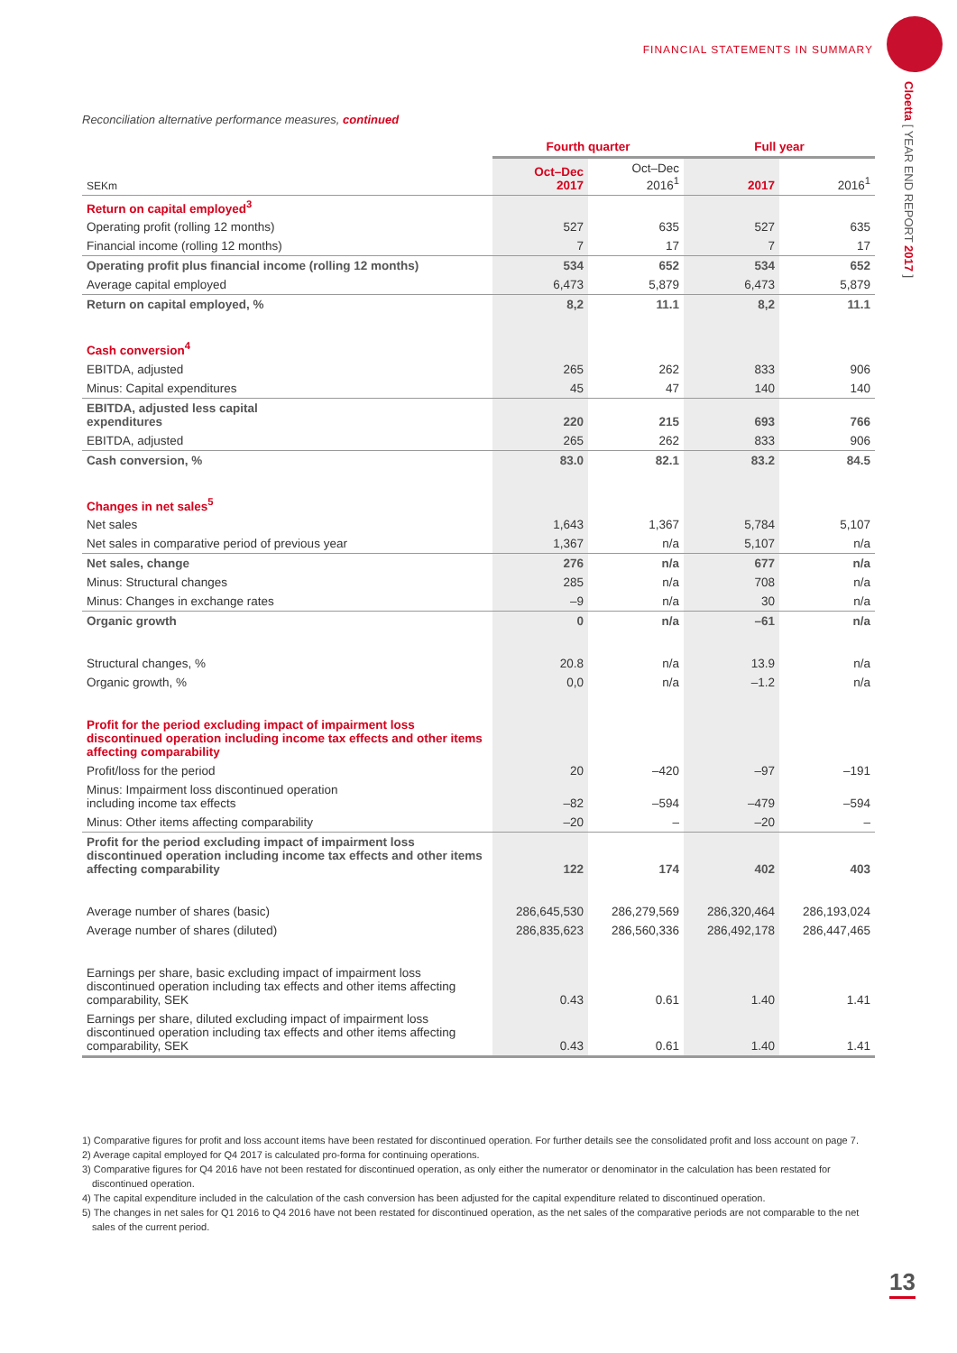FINANCIAL STATEMENTS IN SUMMARY
Cloetta [ YEAR END REPORT 2017 ]
Reconciliation alternative performance measures, continued
| | Fourth quarter | | Full year | |
| --- | --- | --- | --- | --- |
| SEKm | Oct–Dec 2017 | Oct–Dec 2016<sup>1</sup> | 2017 | 2016<sup>1</sup> |
| Return on capital employed<sup>3</sup> | | | | |
| Operating profit (rolling 12 months) | 527 | 635 | 527 | 635 |
| Financial income (rolling 12 months) | 7 | 17 | 7 | 17 |
| Operating profit plus financial income (rolling 12 months) | 534 | 652 | 534 | 652 |
| Average capital employed | 6,473 | 5,879 | 6,473 | 5,879 |
| Return on capital employed, % | 8,2 | 11.1 | 8,2 | 11.1 |
| Cash conversion<sup>4</sup> | | | | |
| EBITDA, adjusted | 265 | 262 | 833 | 906 |
| Minus: Capital expenditures | 45 | 47 | 140 | 140 |
| EBITDA, adjusted less capital expenditures | 220 | 215 | 693 | 766 |
| EBITDA, adjusted | 265 | 262 | 833 | 906 |
| Cash conversion, % | 83.0 | 82.1 | 83.2 | 84.5 |
| Changes in net sales<sup>5</sup> | | | | |
| Net sales | 1,643 | 1,367 | 5,784 | 5,107 |
| Net sales in comparative period of previous year | 1,367 | n/a | 5,107 | n/a |
| Net sales, change | 276 | n/a | 677 | n/a |
| Minus: Structural changes | 285 | n/a | 708 | n/a |
| Minus: Changes in exchange rates | –9 | n/a | 30 | n/a |
| Organic growth | 0 | n/a | –61 | n/a |
| Structural changes, % | 20.8 | n/a | 13.9 | n/a |
| Organic growth, % | 0,0 | n/a | –1.2 | n/a |
| Profit for the period excluding impact of impairment loss discontinued operation including income tax effects and other items affecting comparability | | | | |
| Profit/loss for the period | 20 | –420 | –97 | –191 |
| Minus: Impairment loss discontinued operation including income tax effects | –82 | –594 | –479 | –594 |
| Minus: Other items affecting comparability | –20 | – | –20 | – |
| Profit for the period excluding impact of impairment loss discontinued operation including income tax effects and other items affecting comparability | 122 | 174 | 402 | 403 |
| Average number of shares (basic) | 286,645,530 | 286,279,569 | 286,320,464 | 286,193,024 |
| Average number of shares (diluted) | 286,835,623 | 286,560,336 | 286,492,178 | 286,447,465 |
| Earnings per share, basic excluding impact of impairment loss discontinued operation including tax effects and other items affecting comparability, SEK | 0.43 | 0.61 | 1.40 | 1.41 |
| Earnings per share, diluted excluding impact of impairment loss discontinued operation including tax effects and other items affecting comparability, SEK | 0.43 | 0.61 | 1.40 | 1.41 |
1) Comparative figures for profit and loss account items have been restated for discontinued operation. For further details see the consolidated profit and loss account on page 7.
2) Average capital employed for Q4 2017 is calculated pro-forma for continuing operations.
3) Comparative figures for Q4 2016 have not been restated for discontinued operation, as only either the numerator or denominator in the calculation has been restated for discontinued operation.
4) The capital expenditure included in the calculation of the cash conversion has been adjusted for the capital expenditure related to discontinued operation.
5) The changes in net sales for Q1 2016 to Q4 2016 have not been restated for discontinued operation, as the net sales of the comparative periods are not comparable to the net sales of the current period.
13